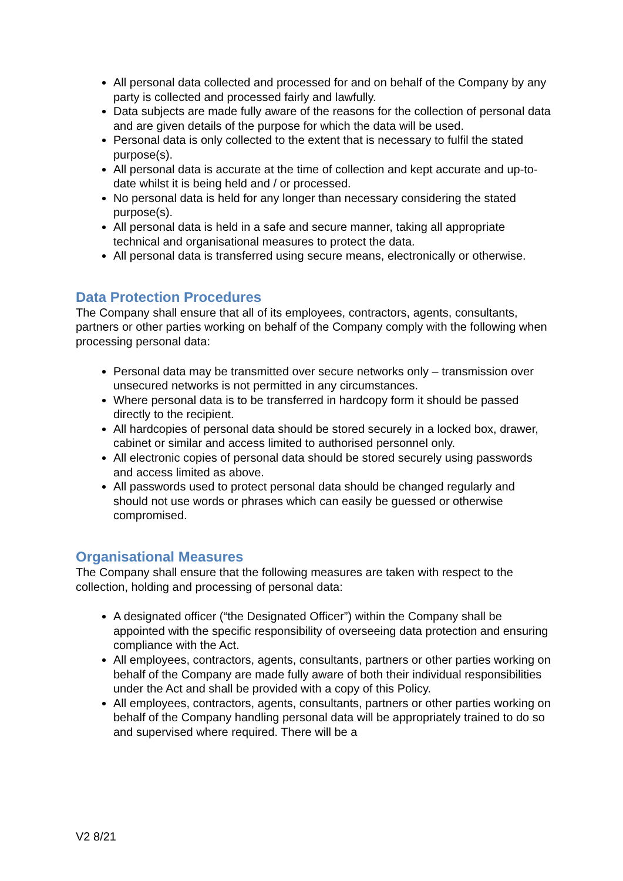All personal data collected and processed for and on behalf of the Company by any party is collected and processed fairly and lawfully.
Data subjects are made fully aware of the reasons for the collection of personal data and are given details of the purpose for which the data will be used.
Personal data is only collected to the extent that is necessary to fulfil the stated purpose(s).
All personal data is accurate at the time of collection and kept accurate and up-to-date whilst it is being held and / or processed.
No personal data is held for any longer than necessary considering the stated purpose(s).
All personal data is held in a safe and secure manner, taking all appropriate technical and organisational measures to protect the data.
All personal data is transferred using secure means, electronically or otherwise.
Data Protection Procedures
The Company shall ensure that all of its employees, contractors, agents, consultants, partners or other parties working on behalf of the Company comply with the following when processing personal data:
Personal data may be transmitted over secure networks only – transmission over unsecured networks is not permitted in any circumstances.
Where personal data is to be transferred in hardcopy form it should be passed directly to the recipient.
All hardcopies of personal data should be stored securely in a locked box, drawer, cabinet or similar and access limited to authorised personnel only.
All electronic copies of personal data should be stored securely using passwords and access limited as above.
All passwords used to protect personal data should be changed regularly and should not use words or phrases which can easily be guessed or otherwise compromised.
Organisational Measures
The Company shall ensure that the following measures are taken with respect to the collection, holding and processing of personal data:
A designated officer (“the Designated Officer”) within the Company shall be appointed with the specific responsibility of overseeing data protection and ensuring compliance with the Act.
All employees, contractors, agents, consultants, partners or other parties working on behalf of the Company are made fully aware of both their individual responsibilities under the Act and shall be provided with a copy of this Policy.
All employees, contractors, agents, consultants, partners or other parties working on behalf of the Company handling personal data will be appropriately trained to do so and supervised where required. There will be a
V2 8/21